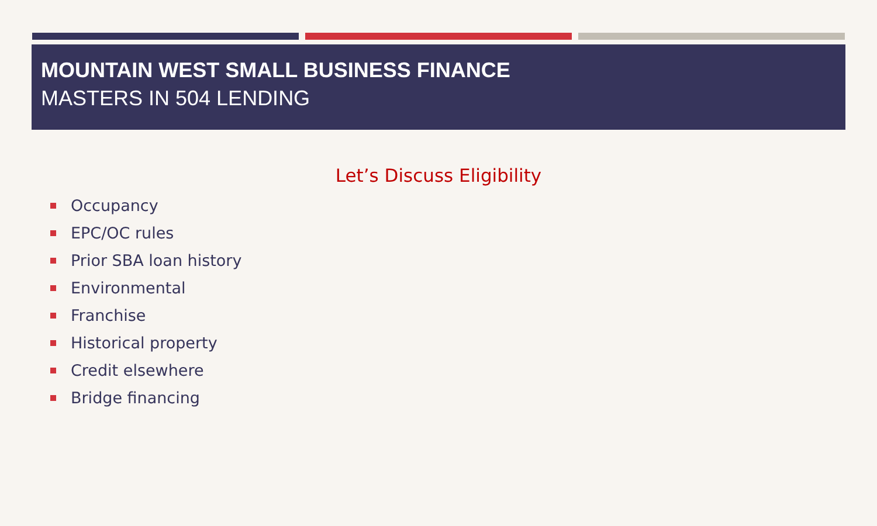MOUNTAIN WEST SMALL BUSINESS FINANCE
MASTERS IN 504 LENDING
Let’s Discuss Eligibility
Occupancy
EPC/OC rules
Prior SBA loan history
Environmental
Franchise
Historical property
Credit elsewhere
Bridge financing